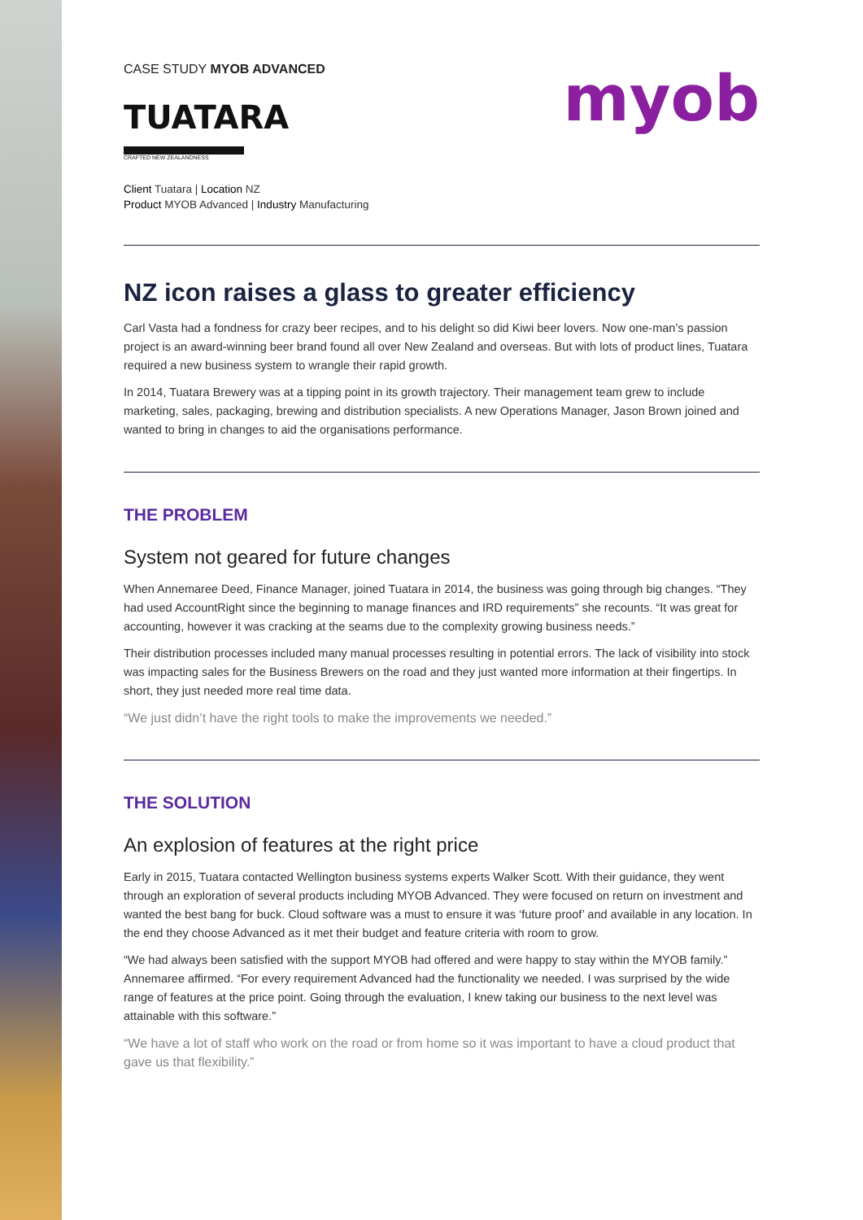CASE STUDY MYOB ADVANCED
TUATARA
CRAFTED NEW ZEALANDNESS
myob
Client Tuatara | Location NZ
Product MYOB Advanced | Industry Manufacturing
NZ icon raises a glass to greater efficiency
Carl Vasta had a fondness for crazy beer recipes, and to his delight so did Kiwi beer lovers. Now one-man’s passion project is an award-winning beer brand found all over New Zealand and overseas. But with lots of product lines, Tuatara required a new business system to wrangle their rapid growth.
In 2014, Tuatara Brewery was at a tipping point in its growth trajectory. Their management team grew to include marketing, sales, packaging, brewing and distribution specialists. A new Operations Manager, Jason Brown joined and wanted to bring in changes to aid the organisations performance.
THE PROBLEM
System not geared for future changes
When Annemaree Deed, Finance Manager, joined Tuatara in 2014, the business was going through big changes. “They had used AccountRight since the beginning to manage finances and IRD requirements” she recounts. “It was great for accounting, however it was cracking at the seams due to the complexity growing business needs.”
Their distribution processes included many manual processes resulting in potential errors. The lack of visibility into stock was impacting sales for the Business Brewers on the road and they just wanted more information at their fingertips. In short, they just needed more real time data.
“We just didn’t have the right tools to make the improvements we needed.”
THE SOLUTION
An explosion of features at the right price
Early in 2015, Tuatara contacted Wellington business systems experts Walker Scott. With their guidance, they went through an exploration of several products including MYOB Advanced. They were focused on return on investment and wanted the best bang for buck. Cloud software was a must to ensure it was ‘future proof’ and available in any location. In the end they choose Advanced as it met their budget and feature criteria with room to grow.
“We had always been satisfied with the support MYOB had offered and were happy to stay within the MYOB family.” Annemaree affirmed. “For every requirement Advanced had the functionality we needed. I was surprised by the wide range of features at the price point. Going through the evaluation, I knew taking our business to the next level was attainable with this software.”
“We have a lot of staff who work on the road or from home so it was important to have a cloud product that gave us that flexibility.”